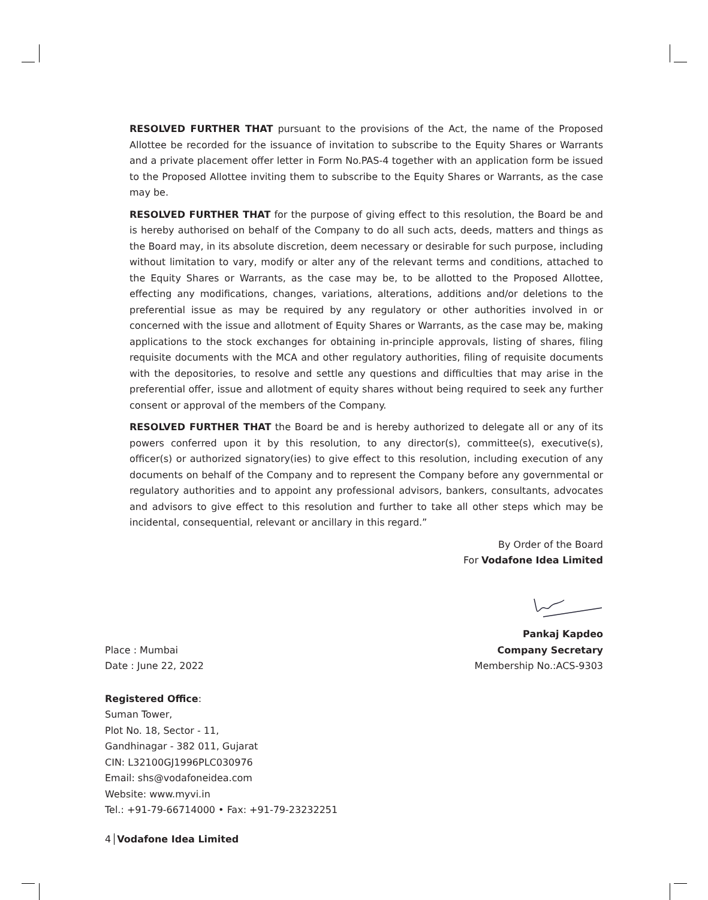RESOLVED FURTHER THAT pursuant to the provisions of the Act, the name of the Proposed Allottee be recorded for the issuance of invitation to subscribe to the Equity Shares or Warrants and a private placement offer letter in Form No.PAS-4 together with an application form be issued to the Proposed Allottee inviting them to subscribe to the Equity Shares or Warrants, as the case may be.
RESOLVED FURTHER THAT for the purpose of giving effect to this resolution, the Board be and is hereby authorised on behalf of the Company to do all such acts, deeds, matters and things as the Board may, in its absolute discretion, deem necessary or desirable for such purpose, including without limitation to vary, modify or alter any of the relevant terms and conditions, attached to the Equity Shares or Warrants, as the case may be, to be allotted to the Proposed Allottee, effecting any modifications, changes, variations, alterations, additions and/or deletions to the preferential issue as may be required by any regulatory or other authorities involved in or concerned with the issue and allotment of Equity Shares or Warrants, as the case may be, making applications to the stock exchanges for obtaining in-principle approvals, listing of shares, filing requisite documents with the MCA and other regulatory authorities, filing of requisite documents with the depositories, to resolve and settle any questions and difficulties that may arise in the preferential offer, issue and allotment of equity shares without being required to seek any further consent or approval of the members of the Company.
RESOLVED FURTHER THAT the Board be and is hereby authorized to delegate all or any of its powers conferred upon it by this resolution, to any director(s), committee(s), executive(s), officer(s) or authorized signatory(ies) to give effect to this resolution, including execution of any documents on behalf of the Company and to represent the Company before any governmental or regulatory authorities and to appoint any professional advisors, bankers, consultants, advocates and advisors to give effect to this resolution and further to take all other steps which may be incidental, consequential, relevant or ancillary in this regard.”
By Order of the Board
For Vodafone Idea Limited
Pankaj Kapdeo
Place : Mumbai Company Secretary
Date : June 22, 2022 Membership No.:ACS-9303
Registered Office:
Suman Tower,
Plot No. 18, Sector - 11,
Gandhinagar - 382 011, Gujarat
CIN: L32100GJ1996PLC030976
Email: shs@vodafoneidea.com
Website: www.myvi.in
Tel.: +91-79-66714000 • Fax: +91-79-23232251
4 Vodafone Idea Limited